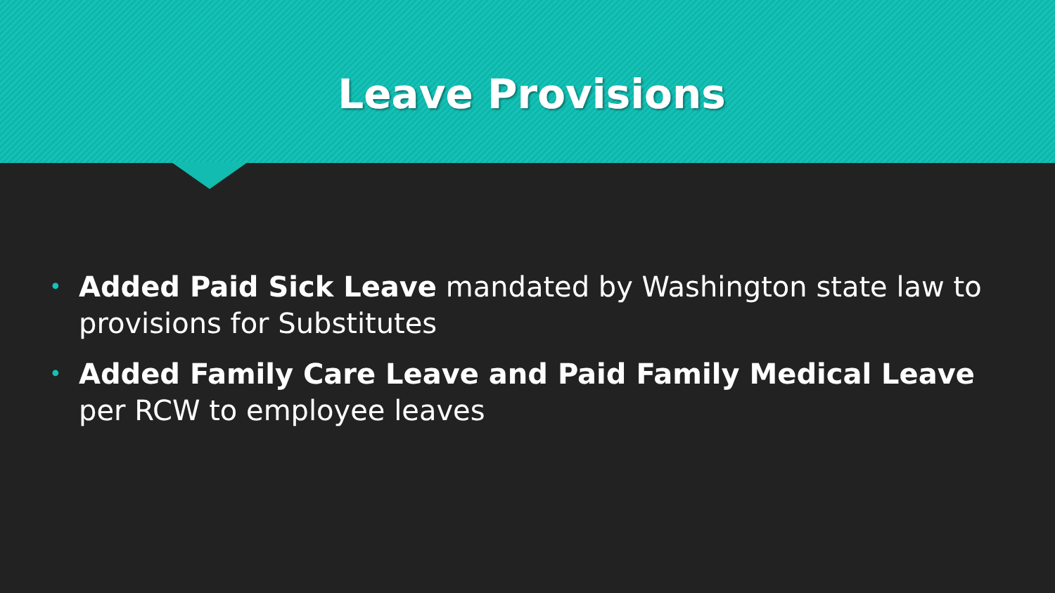Leave Provisions
• Added Paid Sick Leave mandated by Washington state law to provisions for Substitutes
• Added Family Care Leave and Paid Family Medical Leave per RCW to employee leaves